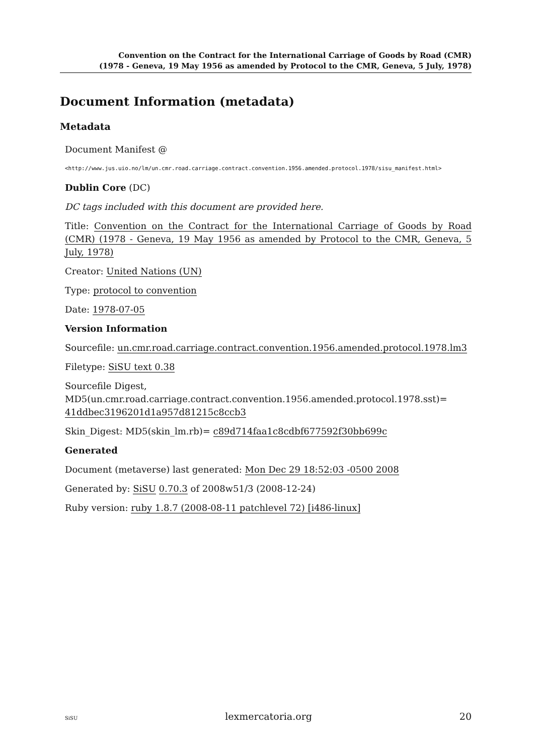Convention on the Contract for the International Carriage of Goods by Road (CMR)
(1978 - Geneva, 19 May 1956 as amended by Protocol to the CMR, Geneva, 5 July, 1978)
Document Information (metadata)
Metadata
Document Manifest @
<http://www.jus.uio.no/lm/un.cmr.road.carriage.contract.convention.1956.amended.protocol.1978/sisu_manifest.html>
Dublin Core (DC)
DC tags included with this document are provided here.
Title: Convention on the Contract for the International Carriage of Goods by Road (CMR) (1978 - Geneva, 19 May 1956 as amended by Protocol to the CMR, Geneva, 5 July, 1978)
Creator: United Nations (UN)
Type: protocol to convention
Date: 1978-07-05
Version Information
Sourcefile: un.cmr.road.carriage.contract.convention.1956.amended.protocol.1978.lm3
Filetype: SiSU text 0.38
Sourcefile Digest, MD5(un.cmr.road.carriage.contract.convention.1956.amended.protocol.1978.sst)= 41ddbec3196201d1a957d81215c8ccb3
Skin_Digest: MD5(skin_lm.rb)= c89d714faa1c8cdbf677592f30bb699c
Generated
Document (metaverse) last generated: Mon Dec 29 18:52:03 -0500 2008
Generated by: SiSU 0.70.3 of 2008w51/3 (2008-12-24)
Ruby version: ruby 1.8.7 (2008-08-11 patchlevel 72) [i486-linux]
SiSU lexmercatoria.org 20